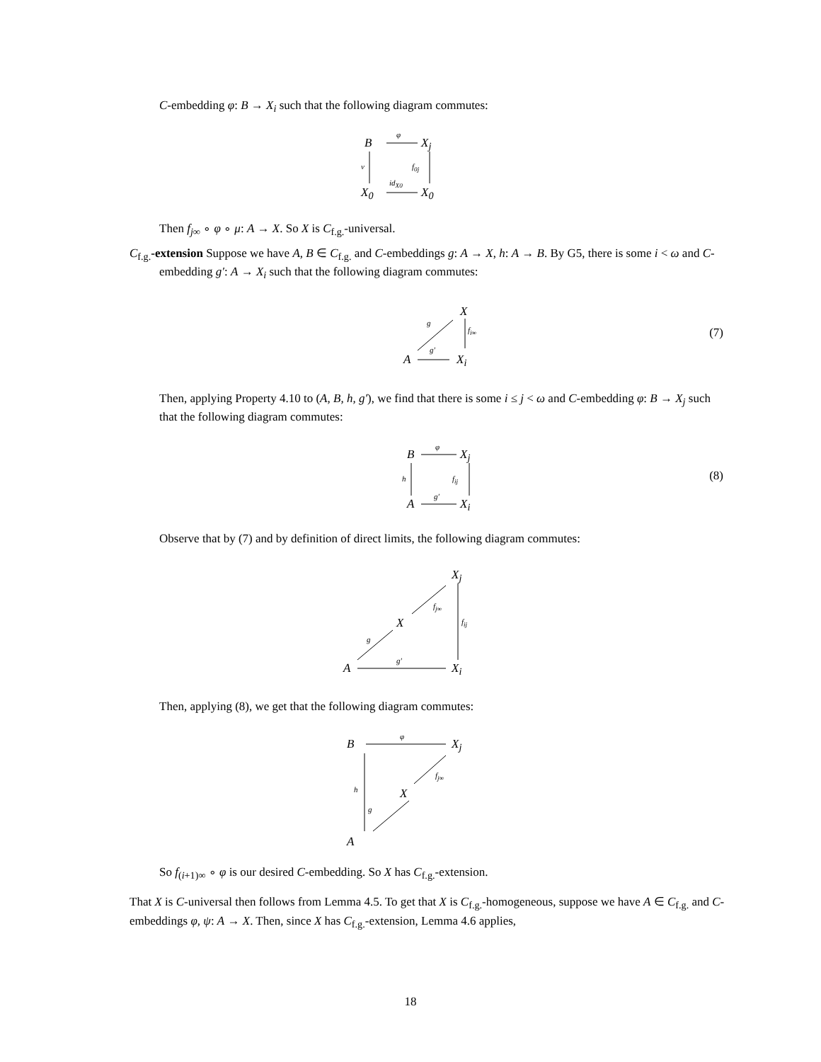C-embedding φ: B → X<sub>i</sub> such that the following diagram commutes:
B X<sub>j</sub>
X<sub>0</sub> X<sub>0</sub>
φ
ν f<sub>0j</sub>
id<sub>X0</sub>
Then f<sub>j∞</sub> ∘ φ ∘ μ: A → X. So X is C<sub>f.g.</sub>-universal.
C<sub>f.g.</sub>-extension Suppose we have A, B ∈ C<sub>f.g.</sub> and C-embeddings g: A → X, h: A → B. By G5, there is some i < ω and C-embedding g′: A → X<sub>i</sub> such that the following diagram commutes:
X
A X<sub>i</sub>
g
f<sub>i∞</sub>
g′
(7)
Then, applying Property 4.10 to (A, B, h, g′), we find that there is some i ≤ j < ω and C-embedding φ: B → X<sub>j</sub> such that the following diagram commutes:
B X<sub>j</sub>
A X<sub>i</sub>
φ
h f<sub>ij</sub>
g′
(8)
Observe that by (7) and by definition of direct limits, the following diagram commutes:
X<sub>j</sub>
X
A X<sub>i</sub>
f<sub>j∞</sub>
f<sub>ij</sub>
g
g′
Then, applying (8), we get that the following diagram commutes:
B X<sub>j</sub>
X
A
φ
f<sub>j∞</sub>
h
g
So f<sub>(i+1)∞</sub> ∘ φ is our desired C-embedding. So X has C<sub>f.g.</sub>-extension.
That X is C-universal then follows from Lemma 4.5. To get that X is C<sub>f.g.</sub>-homogeneous, suppose we have A ∈ C<sub>f.g.</sub> and C-embeddings φ, ψ: A → X. Then, since X has C<sub>f.g.</sub>-extension, Lemma 4.6 applies,
18